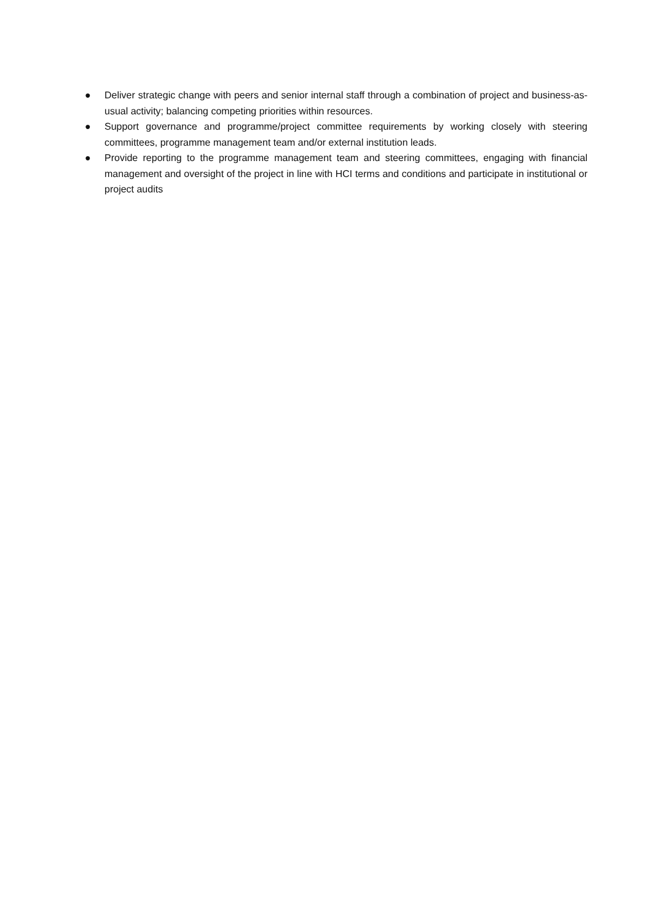● Deliver strategic change with peers and senior internal staff through a combination of project and business-as-usual activity; balancing competing priorities within resources.
● Support governance and programme/project committee requirements by working closely with steering committees, programme management team and/or external institution leads.
● Provide reporting to the programme management team and steering committees, engaging with financial management and oversight of the project in line with HCI terms and conditions and participate in institutional or project audits